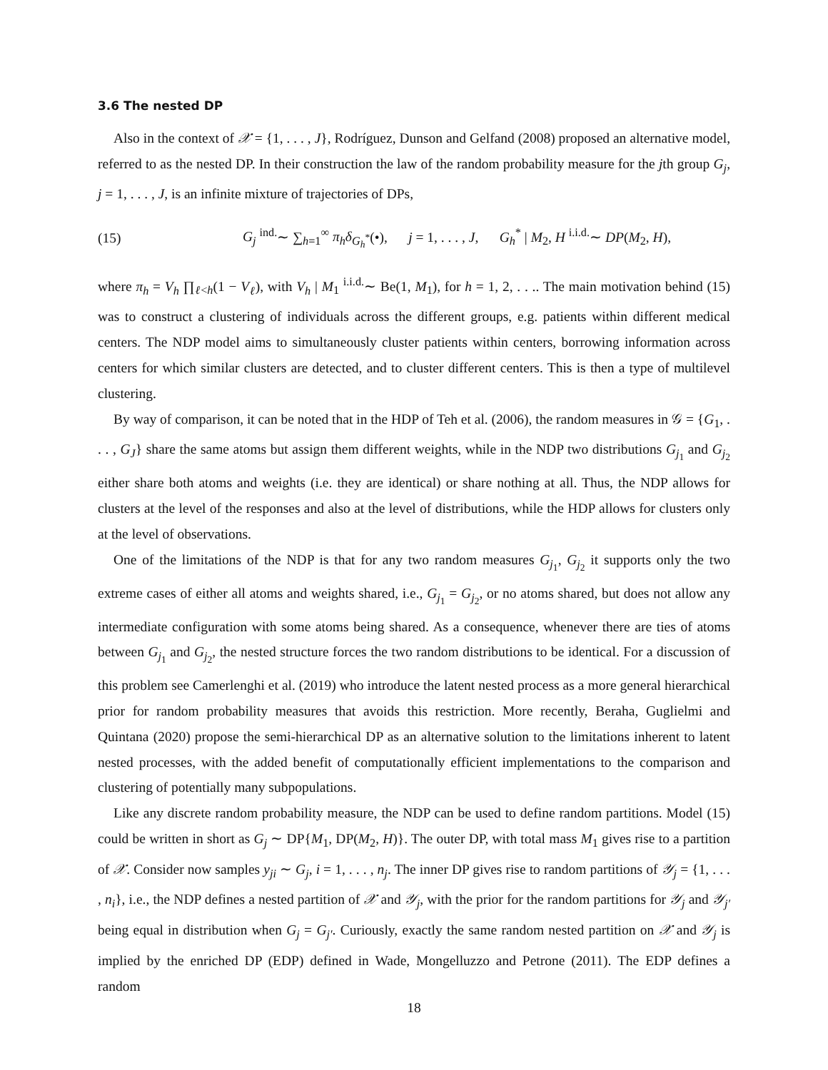3.6 The nested DP
Also in the context of 𝒳 = {1, . . . , J}, Rodríguez, Dunson and Gelfand (2008) proposed an alternative model, referred to as the nested DP. In their construction the law of the random probability measure for the jth group G<sub>j</sub>, j = 1, . . . , J, is an infinite mixture of trajectories of DPs,
(15) G<sub>j</sub> <sup>ind.</sup>∼ ∑<sub>h=1</sub><sup>∞</sup> π<sub>h</sub>δ<sub>G<sub>h</sub><sup>*</sup></sub>(•), j = 1, . . . , J, G<sub>h</sub><sup>*</sup> | M<sub>2</sub>, H <sup>i.i.d.</sup>∼ DP(M<sub>2</sub>, H),
where π<sub>h</sub> = V<sub>h</sub> ∏<sub>ℓ<h</sub>(1 − V<sub>ℓ</sub>), with V<sub>h</sub> | M<sub>1</sub> <sup>i.i.d.</sup>∼ Be(1, M<sub>1</sub>), for h = 1, 2, . . .. The main motivation behind (15) was to construct a clustering of individuals across the different groups, e.g. patients within different medical centers. The NDP model aims to simultaneously cluster patients within centers, borrowing information across centers for which similar clusters are detected, and to cluster different centers. This is then a type of multilevel clustering.
By way of comparison, it can be noted that in the HDP of Teh et al. (2006), the random measures in 𝒢 = {G<sub>1</sub>, . . . , G<sub>J</sub>} share the same atoms but assign them different weights, while in the NDP two distributions G<sub>j<sub>1</sub></sub> and G<sub>j<sub>2</sub></sub> either share both atoms and weights (i.e. they are identical) or share nothing at all. Thus, the NDP allows for clusters at the level of the responses and also at the level of distributions, while the HDP allows for clusters only at the level of observations.
One of the limitations of the NDP is that for any two random measures G<sub>j<sub>1</sub></sub>, G<sub>j<sub>2</sub></sub> it supports only the two extreme cases of either all atoms and weights shared, i.e., G<sub>j<sub>1</sub></sub> = G<sub>j<sub>2</sub></sub>, or no atoms shared, but does not allow any intermediate configuration with some atoms being shared. As a consequence, whenever there are ties of atoms between G<sub>j<sub>1</sub></sub> and G<sub>j<sub>2</sub></sub>, the nested structure forces the two random distributions to be identical. For a discussion of this problem see Camerlenghi et al. (2019) who introduce the latent nested process as a more general hierarchical prior for random probability measures that avoids this restriction. More recently, Beraha, Guglielmi and Quintana (2020) propose the semi-hierarchical DP as an alternative solution to the limitations inherent to latent nested processes, with the added benefit of computationally efficient implementations to the comparison and clustering of potentially many subpopulations.
Like any discrete random probability measure, the NDP can be used to define random partitions. Model (15) could be written in short as G<sub>j</sub> ∼ DP{M<sub>1</sub>, DP(M<sub>2</sub>, H)}. The outer DP, with total mass M<sub>1</sub> gives rise to a partition of 𝒳. Consider now samples y<sub>ji</sub> ∼ G<sub>j</sub>, i = 1, . . . , n<sub>j</sub>. The inner DP gives rise to random partitions of 𝒴<sub>j</sub> = {1, . . . , n<sub>i</sub>}, i.e., the NDP defines a nested partition of 𝒳 and 𝒴<sub>j</sub>, with the prior for the random partitions for 𝒴<sub>j</sub> and 𝒴<sub>j′</sub> being equal in distribution when G<sub>j</sub> = G<sub>j′</sub>. Curiously, exactly the same random nested partition on 𝒳 and 𝒴<sub>j</sub> is implied by the enriched DP (EDP) defined in Wade, Mongelluzzo and Petrone (2011). The EDP defines a random
18